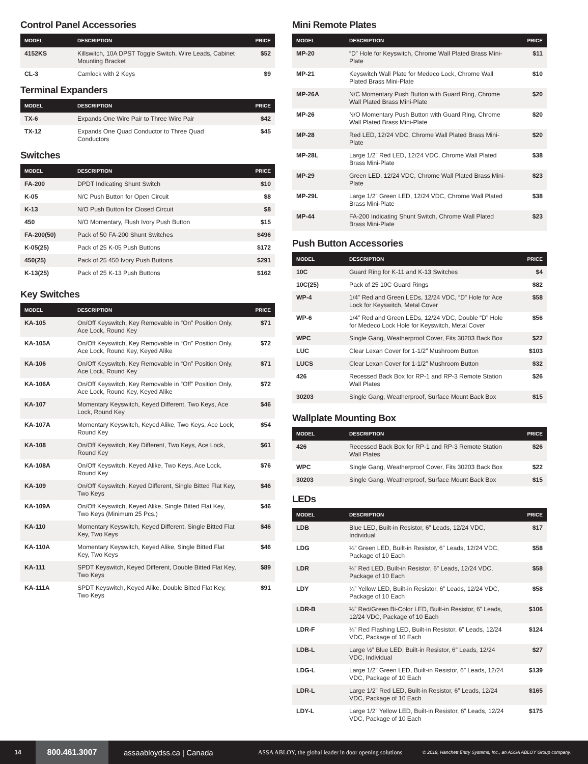Control Panel Accessories
| MODEL | DESCRIPTION | PRICE |
| --- | --- | --- |
| 4152KS | Killswitch, 10A DPST Toggle Switch, Wire Leads, Cabinet Mounting Bracket | $52 |
| CL-3 | Camlock with 2 Keys | $9 |
Terminal Expanders
| MODEL | DESCRIPTION | PRICE |
| --- | --- | --- |
| TX-6 | Expands One Wire Pair to Three Wire Pair | $42 |
| TX-12 | Expands One Quad Conductor to Three Quad Conductors | $45 |
Switches
| MODEL | DESCRIPTION | PRICE |
| --- | --- | --- |
| FA-200 | DPDT Indicating Shunt Switch | $10 |
| K-05 | N/C Push Button for Open Circuit | $8 |
| K-13 | N/O Push Button for Closed Circuit | $8 |
| 450 | N/O Momentary, Flush Ivory Push Button | $15 |
| FA-200(50) | Pack of 50 FA-200 Shunt Switches | $496 |
| K-05(25) | Pack of 25 K-05 Push Buttons | $172 |
| 450(25) | Pack of 25 450 Ivory Push Buttons | $291 |
| K-13(25) | Pack of 25 K-13 Push Buttons | $162 |
Key Switches
| MODEL | DESCRIPTION | PRICE |
| --- | --- | --- |
| KA-105 | On/Off Keyswitch, Key Removable in “On” Position Only, Ace Lock, Round Key | $71 |
| KA-105A | On/Off Keyswitch, Key Removable in “On” Position Only, Ace Lock, Round Key, Keyed Alike | $72 |
| KA-106 | On/Off Keyswitch, Key Removable in “On” Position Only, Ace Lock, Round Key | $71 |
| KA-106A | On/Off Keyswitch, Key Removable in “Off” Position Only, Ace Lock, Round Key, Keyed Alike | $72 |
| KA-107 | Momentary Keyswitch, Keyed Different, Two Keys, Ace Lock, Round Key | $46 |
| KA-107A | Momentary Keyswitch, Keyed Alike, Two Keys, Ace Lock, Round Key | $54 |
| KA-108 | On/Off Keyswitch, Key Different, Two Keys, Ace Lock, Round Key | $61 |
| KA-108A | On/Off Keyswitch, Keyed Alike, Two Keys, Ace Lock, Round Key | $76 |
| KA-109 | On/Off Keyswitch, Keyed Different, Single Bitted Flat Key, Two Keys | $46 |
| KA-109A | On/Off Keyswitch, Keyed Alike, Single Bitted Flat Key, Two Keys (Minimum 25 Pcs.) | $46 |
| KA-110 | Momentary Keyswitch, Keyed Different, Single Bitted Flat Key, Two Keys | $46 |
| KA-110A | Momentary Keyswitch, Keyed Alike, Single Bitted Flat Key, Two Keys | $46 |
| KA-111 | SPDT Keyswitch, Keyed Different, Double Bitted Flat Key, Two Keys | $89 |
| KA-111A | SPDT Keyswitch, Keyed Alike, Double Bitted Flat Key, Two Keys | $91 |
Mini Remote Plates
| MODEL | DESCRIPTION | PRICE |
| --- | --- | --- |
| MP-20 | “D” Hole for Keyswitch, Chrome Wall Plated Brass Mini-Plate | $11 |
| MP-21 | Keyswitch Wall Plate for Medeco Lock, Chrome Wall Plated Brass Mini-Plate | $10 |
| MP-26A | N/C Momentary Push Button with Guard Ring, Chrome Wall Plated Brass Mini-Plate | $20 |
| MP-26 | N/O Momentary Push Button with Guard Ring, Chrome Wall Plated Brass Mini-Plate | $20 |
| MP-28 | Red LED, 12/24 VDC, Chrome Wall Plated Brass Mini-Plate | $20 |
| MP-28L | Large 1/2” Red LED, 12/24 VDC, Chrome Wall Plated Brass Mini-Plate | $38 |
| MP-29 | Green LED, 12/24 VDC, Chrome Wall Plated Brass Mini-Plate | $23 |
| MP-29L | Large 1/2” Green LED, 12/24 VDC, Chrome Wall Plated Brass Mini-Plate | $38 |
| MP-44 | FA-200 Indicating Shunt Switch, Chrome Wall Plated Brass Mini-Plate | $23 |
Push Button Accessories
| MODEL | DESCRIPTION | PRICE |
| --- | --- | --- |
| 10C | Guard Ring for K-11 and K-13 Switches | $4 |
| 10C(25) | Pack of 25 10C Guard Rings | $82 |
| WP-4 | 1/4” Red and Green LEDs, 12/24 VDC, “D” Hole for Ace Lock for Keyswitch, Metal Cover | $58 |
| WP-6 | 1/4” Red and Green LEDs, 12/24 VDC, Double “D” Hole for Medeco Lock Hole for Keyswitch, Metal Cover | $56 |
| WPC | Single Gang, Weatherproof Cover, Fits 30203 Back Box | $22 |
| LUC | Clear Lexan Cover for 1-1/2” Mushroom Button | $103 |
| LUCS | Clear Lexan Cover for 1-1/2” Mushroom Button | $32 |
| 426 | Recessed Back Box for RP-1 and RP-3 Remote Station Wall Plates | $26 |
| 30203 | Single Gang, Weatherproof, Surface Mount Back Box | $15 |
Wallplate Mounting Box
| MODEL | DESCRIPTION | PRICE |
| --- | --- | --- |
| 426 | Recessed Back Box for RP-1 and RP-3 Remote Station Wall Plates | $26 |
| WPC | Single Gang, Weatherproof Cover, Fits 30203 Back Box | $22 |
| 30203 | Single Gang, Weatherproof, Surface Mount Back Box | $15 |
LEDs
| MODEL | DESCRIPTION | PRICE |
| --- | --- | --- |
| LDB | Blue LED, Built-in Resistor, 6” Leads, 12/24 VDC, Individual | $17 |
| LDG | ¼” Green LED, Built-in Resistor, 6” Leads, 12/24 VDC, Package of 10 Each | $58 |
| LDR | ¼” Red LED, Built-in Resistor, 6” Leads, 12/24 VDC, Package of 10 Each | $58 |
| LDY | ¼” Yellow LED, Built-in Resistor, 6” Leads, 12/24 VDC, Package of 10 Each | $58 |
| LDR-B | ¼” Red/Green Bi-Color LED, Built-in Resistor, 6” Leads, 12/24 VDC, Package of 10 Each | $106 |
| LDR-F | ¼” Red Flashing LED, Built-in Resistor, 6” Leads, 12/24 VDC, Package of 10 Each | $124 |
| LDB-L | Large ½” Blue LED, Built-in Resistor, 6” Leads, 12/24 VDC, Individual | $27 |
| LDG-L | Large 1/2” Green LED, Built-in Resistor, 6” Leads, 12/24 VDC, Package of 10 Each | $139 |
| LDR-L | Large 1/2” Red LED, Built-in Resistor, 6” Leads, 12/24 VDC, Package of 10 Each | $165 |
| LDY-L | Large 1/2” Yellow LED, Built-in Resistor, 6” Leads, 12/24 VDC, Package of 10 Each | $175 |
14 800.461.3007 assaabloydss.ca | Canada ASSA ABLOY, the global leader in door opening solutions © 2019, Hanchett Entry Systems, Inc., an ASSA ABLOY Group company.